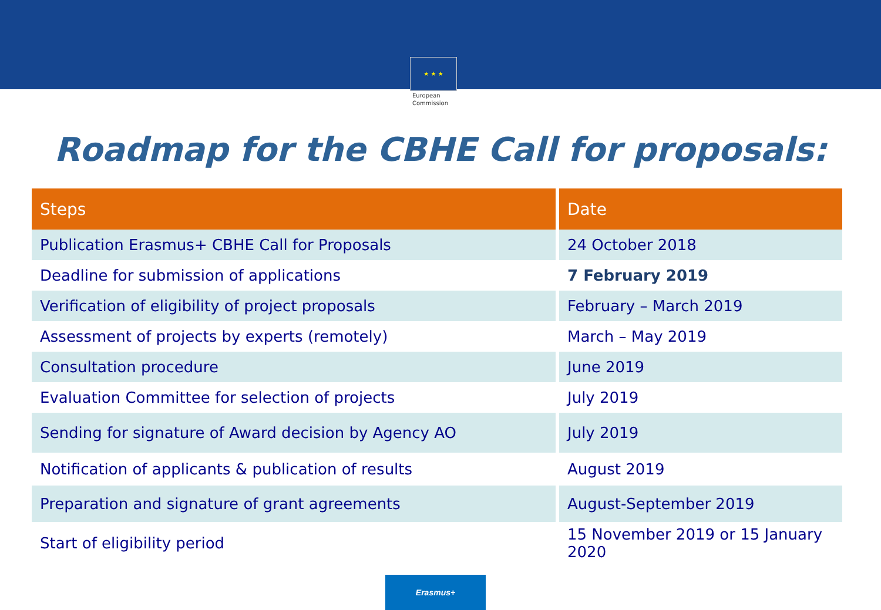★ ★ ★
European
Commission
Roadmap for the CBHE Call for proposals:
| Steps | Date |
| --- | --- |
| Publication Erasmus+ CBHE Call for Proposals | 24 October 2018 |
| Deadline for submission of applications | 7 February 2019 |
| Verification of eligibility of project proposals | February – March 2019 |
| Assessment of projects by experts (remotely) | March – May 2019 |
| Consultation procedure | June 2019 |
| Evaluation Committee for selection of projects | July 2019 |
| Sending for signature of Award decision by Agency AO | July 2019 |
| Notification of applicants & publication of results | August 2019 |
| Preparation and signature of grant agreements | August-September 2019 |
| Start of eligibility period | 15 November 2019 or 15 January 2020 |
Erasmus+